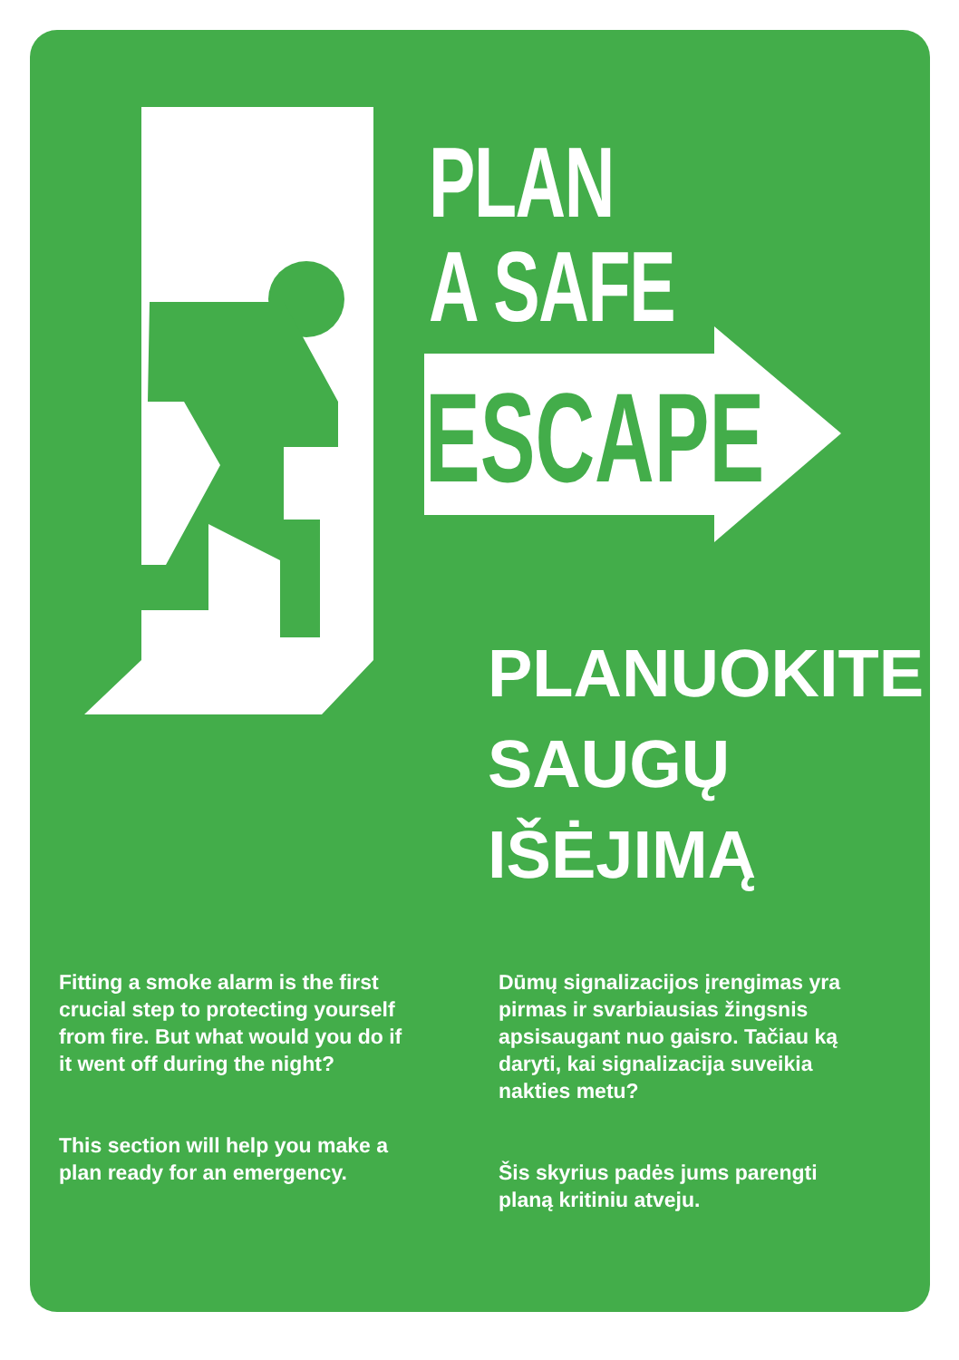PLAN
A SAFE
ESCAPE
PLANUOKITE
SAUGŲ
IŠĖJIMĄ
Fitting a smoke alarm is the first crucial step to protecting yourself from fire. But what would you do if it went off during the night?
This section will help you make a plan ready for an emergency.
Dūmų signalizacijos įrengimas yra pirmas ir svarbiausias žingsnis apsisaugant nuo gaisro. Tačiau ką daryti, kai signalizacija suveikia nakties metu?
Šis skyrius padės jums parengti planą kritiniu atveju.